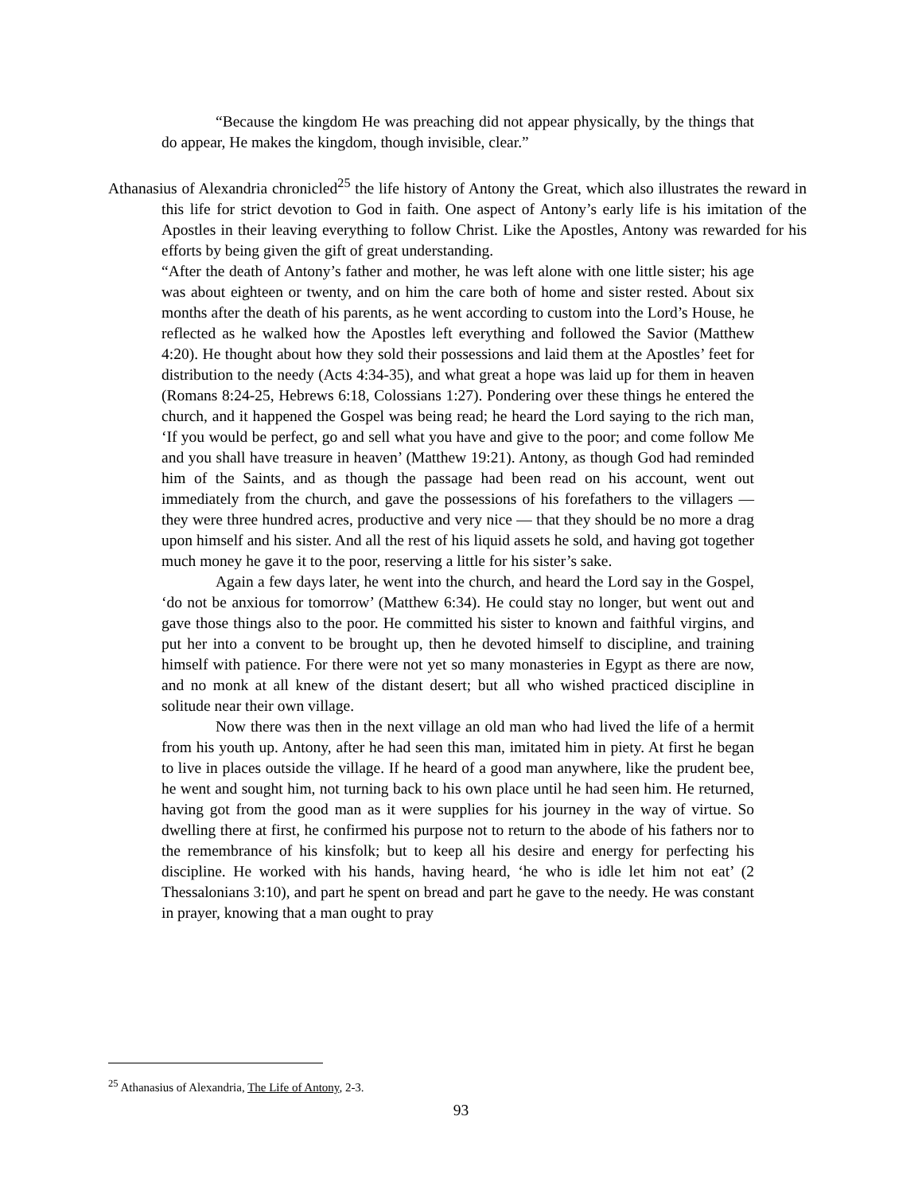“Because the kingdom He was preaching did not appear physically, by the things that do appear, He makes the kingdom, though invisible, clear.”
Athanasius of Alexandria chronicled<sup>25</sup> the life history of Antony the Great, which also illustrates the reward in this life for strict devotion to God in faith. One aspect of Antony’s early life is his imitation of the Apostles in their leaving everything to follow Christ. Like the Apostles, Antony was rewarded for his efforts by being given the gift of great understanding.
“After the death of Antony’s father and mother, he was left alone with one little sister; his age was about eighteen or twenty, and on him the care both of home and sister rested. About six months after the death of his parents, as he went according to custom into the Lord’s House, he reflected as he walked how the Apostles left everything and followed the Savior (Matthew 4:20). He thought about how they sold their possessions and laid them at the Apostles’ feet for distribution to the needy (Acts 4:34-35), and what great a hope was laid up for them in heaven (Romans 8:24-25, Hebrews 6:18, Colossians 1:27). Pondering over these things he entered the church, and it happened the Gospel was being read; he heard the Lord saying to the rich man, ‘If you would be perfect, go and sell what you have and give to the poor; and come follow Me and you shall have treasure in heaven’ (Matthew 19:21). Antony, as though God had reminded him of the Saints, and as though the passage had been read on his account, went out immediately from the church, and gave the possessions of his forefathers to the villagers — they were three hundred acres, productive and very nice — that they should be no more a drag upon himself and his sister. And all the rest of his liquid assets he sold, and having got together much money he gave it to the poor, reserving a little for his sister’s sake.
Again a few days later, he went into the church, and heard the Lord say in the Gospel, ‘do not be anxious for tomorrow’ (Matthew 6:34). He could stay no longer, but went out and gave those things also to the poor. He committed his sister to known and faithful virgins, and put her into a convent to be brought up, then he devoted himself to discipline, and training himself with patience. For there were not yet so many monasteries in Egypt as there are now, and no monk at all knew of the distant desert; but all who wished practiced discipline in solitude near their own village.
Now there was then in the next village an old man who had lived the life of a hermit from his youth up. Antony, after he had seen this man, imitated him in piety. At first he began to live in places outside the village. If he heard of a good man anywhere, like the prudent bee, he went and sought him, not turning back to his own place until he had seen him. He returned, having got from the good man as it were supplies for his journey in the way of virtue. So dwelling there at first, he confirmed his purpose not to return to the abode of his fathers nor to the remembrance of his kinsfolk; but to keep all his desire and energy for perfecting his discipline. He worked with his hands, having heard, ‘he who is idle let him not eat’ (2 Thessalonians 3:10), and part he spent on bread and part he gave to the needy. He was constant in prayer, knowing that a man ought to pray
<sup>25</sup> Athanasius of Alexandria, The Life of Antony, 2-3.
93